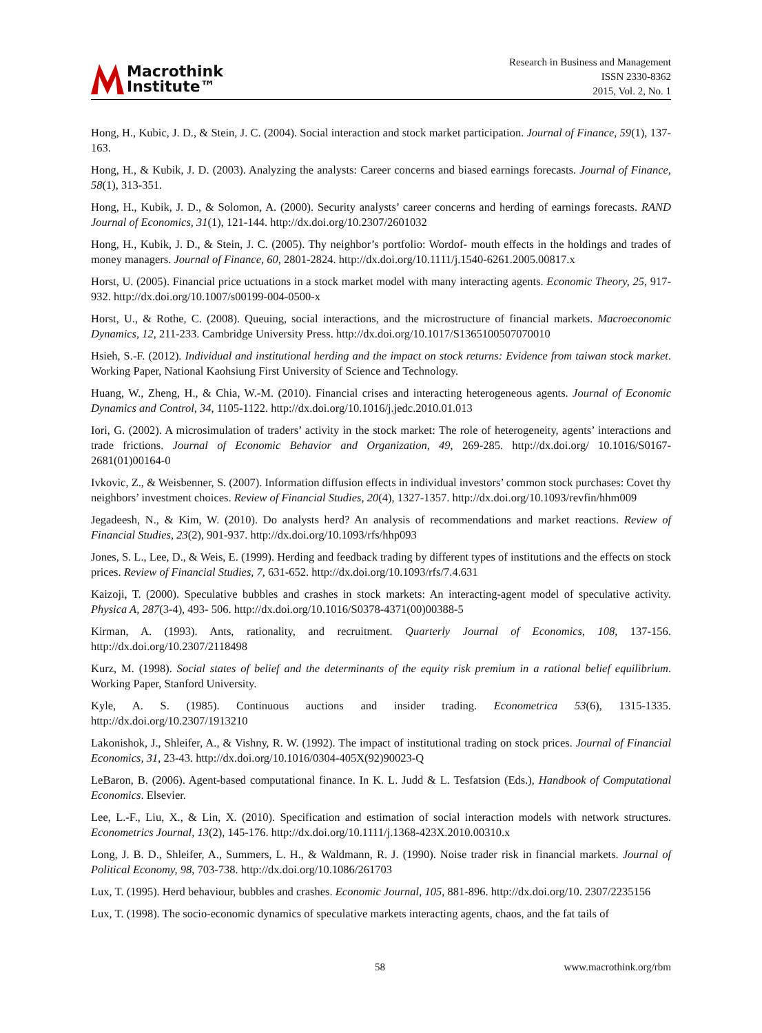Macrothink
Institute™
Research in Business and Management
ISSN 2330-8362
2015, Vol. 2, No. 1
Hong, H., Kubic, J. D., & Stein, J. C. (2004). Social interaction and stock market participation. Journal of Finance, 59(1), 137-163.
Hong, H., & Kubik, J. D. (2003). Analyzing the analysts: Career concerns and biased earnings forecasts. Journal of Finance, 58(1), 313-351.
Hong, H., Kubik, J. D., & Solomon, A. (2000). Security analysts’ career concerns and herding of earnings forecasts. RAND Journal of Economics, 31(1), 121-144. http://dx.doi.org/10.2307/2601032
Hong, H., Kubik, J. D., & Stein, J. C. (2005). Thy neighbor’s portfolio: Wordof- mouth effects in the holdings and trades of money managers. Journal of Finance, 60, 2801-2824. http://dx.doi.org/10.1111/j.1540-6261.2005.00817.x
Horst, U. (2005). Financial price uctuations in a stock market model with many interacting agents. Economic Theory, 25, 917-932. http://dx.doi.org/10.1007/s00199-004-0500-x
Horst, U., & Rothe, C. (2008). Queuing, social interactions, and the microstructure of financial markets. Macroeconomic Dynamics, 12, 211-233. Cambridge University Press. http://dx.doi.org/10.1017/S1365100507070010
Hsieh, S.-F. (2012). Individual and institutional herding and the impact on stock returns: Evidence from taiwan stock market. Working Paper, National Kaohsiung First University of Science and Technology.
Huang, W., Zheng, H., & Chia, W.-M. (2010). Financial crises and interacting heterogeneous agents. Journal of Economic Dynamics and Control, 34, 1105-1122. http://dx.doi.org/10.1016/j.jedc.2010.01.013
Iori, G. (2002). A microsimulation of traders’ activity in the stock market: The role of heterogeneity, agents’ interactions and trade frictions. Journal of Economic Behavior and Organization, 49, 269-285. http://dx.doi.org/ 10.1016/S0167-2681(01)00164-0
Ivkovic, Z., & Weisbenner, S. (2007). Information diffusion effects in individual investors’ common stock purchases: Covet thy neighbors’ investment choices. Review of Financial Studies, 20(4), 1327-1357. http://dx.doi.org/10.1093/revfin/hhm009
Jegadeesh, N., & Kim, W. (2010). Do analysts herd? An analysis of recommendations and market reactions. Review of Financial Studies, 23(2), 901-937. http://dx.doi.org/10.1093/rfs/hhp093
Jones, S. L., Lee, D., & Weis, E. (1999). Herding and feedback trading by different types of institutions and the effects on stock prices. Review of Financial Studies, 7, 631-652. http://dx.doi.org/10.1093/rfs/7.4.631
Kaizoji, T. (2000). Speculative bubbles and crashes in stock markets: An interacting-agent model of speculative activity. Physica A, 287(3-4), 493- 506. http://dx.doi.org/10.1016/S0378-4371(00)00388-5
Kirman, A. (1993). Ants, rationality, and recruitment. Quarterly Journal of Economics, 108, 137-156. http://dx.doi.org/10.2307/2118498
Kurz, M. (1998). Social states of belief and the determinants of the equity risk premium in a rational belief equilibrium. Working Paper, Stanford University.
Kyle, A. S. (1985). Continuous auctions and insider trading. Econometrica 53(6), 1315-1335. http://dx.doi.org/10.2307/1913210
Lakonishok, J., Shleifer, A., & Vishny, R. W. (1992). The impact of institutional trading on stock prices. Journal of Financial Economics, 31, 23-43. http://dx.doi.org/10.1016/0304-405X(92)90023-Q
LeBaron, B. (2006). Agent-based computational finance. In K. L. Judd & L. Tesfatsion (Eds.), Handbook of Computational Economics. Elsevier.
Lee, L.-F., Liu, X., & Lin, X. (2010). Specification and estimation of social interaction models with network structures. Econometrics Journal, 13(2), 145-176. http://dx.doi.org/10.1111/j.1368-423X.2010.00310.x
Long, J. B. D., Shleifer, A., Summers, L. H., & Waldmann, R. J. (1990). Noise trader risk in financial markets. Journal of Political Economy, 98, 703-738. http://dx.doi.org/10.1086/261703
Lux, T. (1995). Herd behaviour, bubbles and crashes. Economic Journal, 105, 881-896. http://dx.doi.org/10. 2307/2235156
Lux, T. (1998). The socio-economic dynamics of speculative markets interacting agents, chaos, and the fat tails of
58 www.macrothink.org/rbm